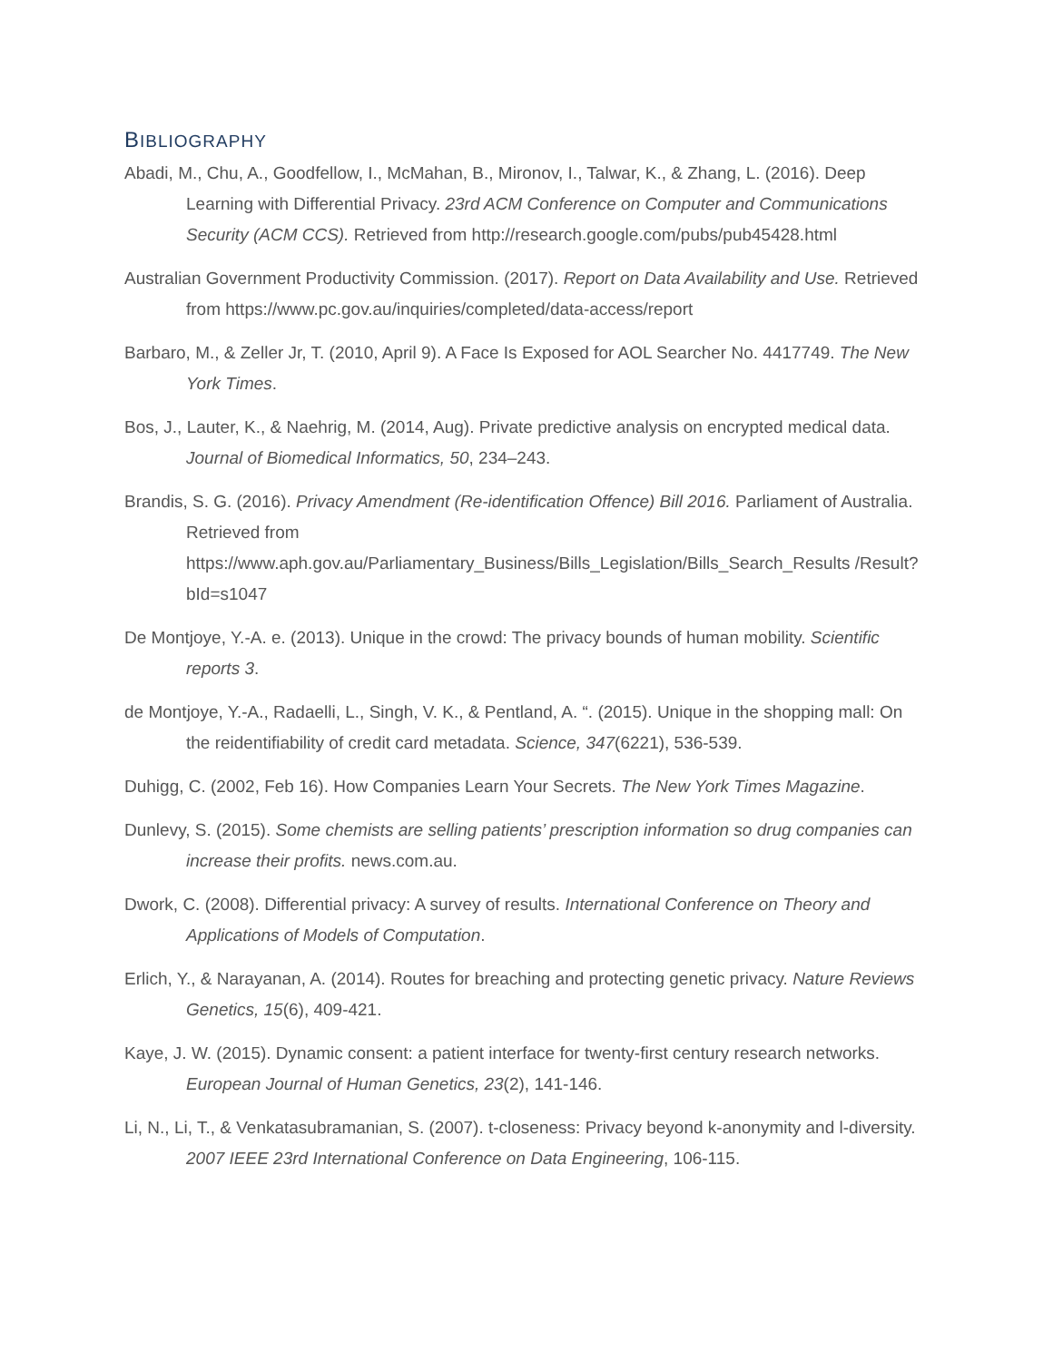BIBLIOGRAPHY
Abadi, M., Chu, A., Goodfellow, I., McMahan, B., Mironov, I., Talwar, K., & Zhang, L. (2016). Deep Learning with Differential Privacy. 23rd ACM Conference on Computer and Communications Security (ACM CCS). Retrieved from http://research.google.com/pubs/pub45428.html
Australian Government Productivity Commission. (2017). Report on Data Availability and Use. Retrieved from https://www.pc.gov.au/inquiries/completed/data-access/report
Barbaro, M., & Zeller Jr, T. (2010, April 9). A Face Is Exposed for AOL Searcher No. 4417749. The New York Times.
Bos, J., Lauter, K., & Naehrig, M. (2014, Aug). Private predictive analysis on encrypted medical data. Journal of Biomedical Informatics, 50, 234–243.
Brandis, S. G. (2016). Privacy Amendment (Re-identification Offence) Bill 2016. Parliament of Australia. Retrieved from https://www.aph.gov.au/Parliamentary_Business/Bills_Legislation/Bills_Search_Results /Result?bId=s1047
De Montjoye, Y.-A. e. (2013). Unique in the crowd: The privacy bounds of human mobility. Scientific reports 3.
de Montjoye, Y.-A., Radaelli, L., Singh, V. K., & Pentland, A. “. (2015). Unique in the shopping mall: On the reidentifiability of credit card metadata. Science, 347(6221), 536-539.
Duhigg, C. (2002, Feb 16). How Companies Learn Your Secrets. The New York Times Magazine.
Dunlevy, S. (2015). Some chemists are selling patients’ prescription information so drug companies can increase their profits. news.com.au.
Dwork, C. (2008). Differential privacy: A survey of results. International Conference on Theory and Applications of Models of Computation.
Erlich, Y., & Narayanan, A. (2014). Routes for breaching and protecting genetic privacy. Nature Reviews Genetics, 15(6), 409-421.
Kaye, J. W. (2015). Dynamic consent: a patient interface for twenty-first century research networks. European Journal of Human Genetics, 23(2), 141-146.
Li, N., Li, T., & Venkatasubramanian, S. (2007). t-closeness: Privacy beyond k-anonymity and l-diversity. 2007 IEEE 23rd International Conference on Data Engineering, 106-115.